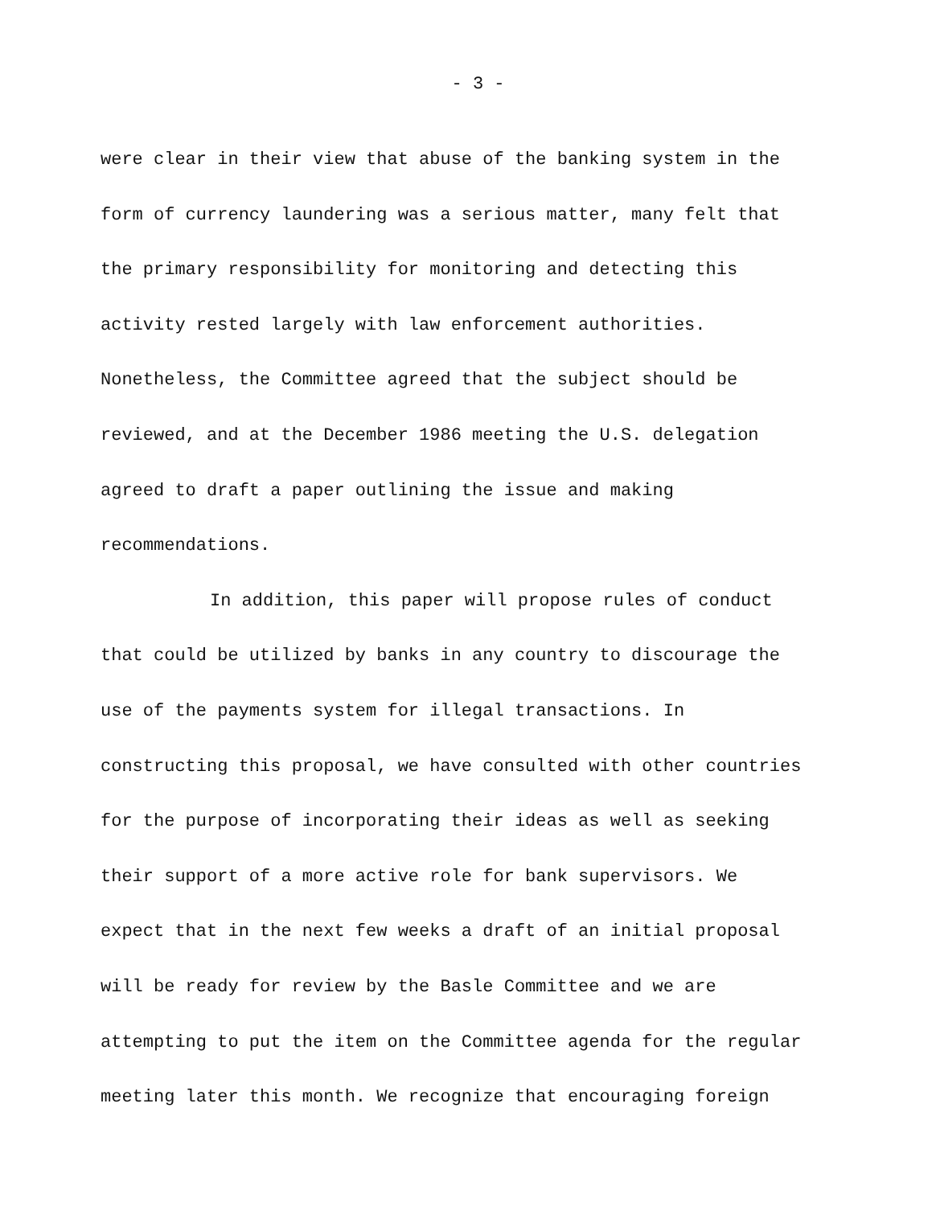- 3 -
were clear in their view that abuse of the banking system in the form of currency laundering was a serious matter, many felt that the primary responsibility for monitoring and detecting this activity rested largely with law enforcement authorities. Nonetheless, the Committee agreed that the subject should be reviewed, and at the December 1986 meeting the U.S. delegation agreed to draft a paper outlining the issue and making recommendations.
In addition, this paper will propose rules of conduct that could be utilized by banks in any country to discourage the use of the payments system for illegal transactions. In constructing this proposal, we have consulted with other countries for the purpose of incorporating their ideas as well as seeking their support of a more active role for bank supervisors. We expect that in the next few weeks a draft of an initial proposal will be ready for review by the Basle Committee and we are attempting to put the item on the Committee agenda for the regular meeting later this month. We recognize that encouraging foreign